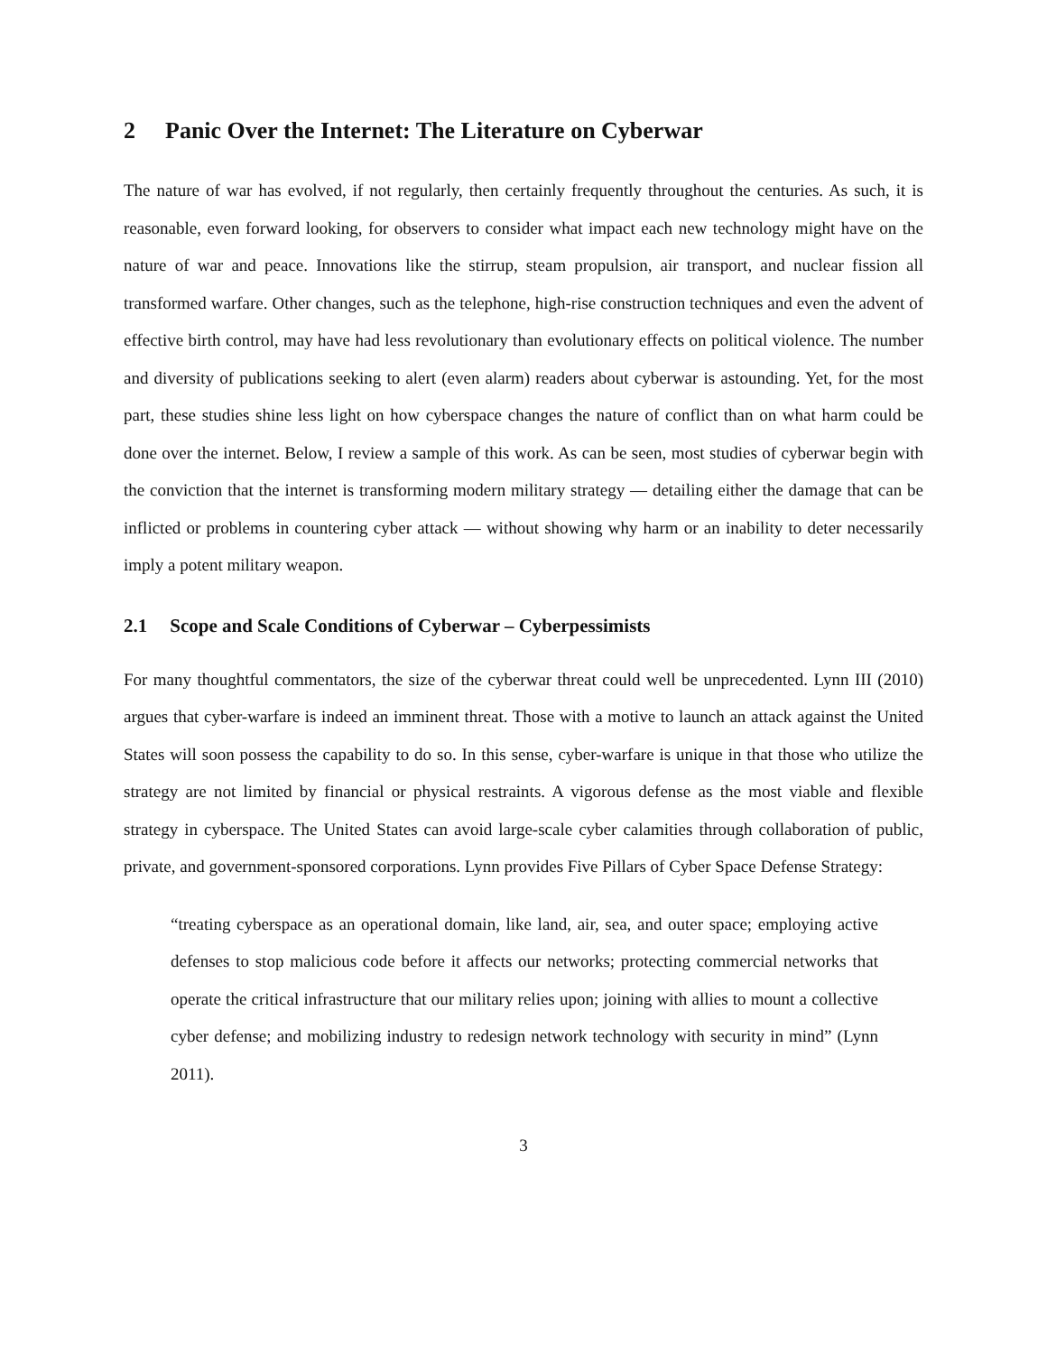2 Panic Over the Internet: The Literature on Cyberwar
The nature of war has evolved, if not regularly, then certainly frequently throughout the centuries. As such, it is reasonable, even forward looking, for observers to consider what impact each new technology might have on the nature of war and peace. Innovations like the stirrup, steam propulsion, air transport, and nuclear fission all transformed warfare. Other changes, such as the telephone, high-rise construction techniques and even the advent of effective birth control, may have had less revolutionary than evolutionary effects on political violence. The number and diversity of publications seeking to alert (even alarm) readers about cyberwar is astounding. Yet, for the most part, these studies shine less light on how cyberspace changes the nature of conflict than on what harm could be done over the internet. Below, I review a sample of this work. As can be seen, most studies of cyberwar begin with the conviction that the internet is transforming modern military strategy — detailing either the damage that can be inflicted or problems in countering cyber attack — without showing why harm or an inability to deter necessarily imply a potent military weapon.
2.1 Scope and Scale Conditions of Cyberwar – Cyberpessimists
For many thoughtful commentators, the size of the cyberwar threat could well be unprecedented. Lynn III (2010) argues that cyber-warfare is indeed an imminent threat. Those with a motive to launch an attack against the United States will soon possess the capability to do so. In this sense, cyber-warfare is unique in that those who utilize the strategy are not limited by financial or physical restraints. A vigorous defense as the most viable and flexible strategy in cyberspace. The United States can avoid large-scale cyber calamities through collaboration of public, private, and government-sponsored corporations. Lynn provides Five Pillars of Cyber Space Defense Strategy:
“treating cyberspace as an operational domain, like land, air, sea, and outer space; employing active defenses to stop malicious code before it affects our networks; protecting commercial networks that operate the critical infrastructure that our military relies upon; joining with allies to mount a collective cyber defense; and mobilizing industry to redesign network technology with security in mind” (Lynn 2011).
3